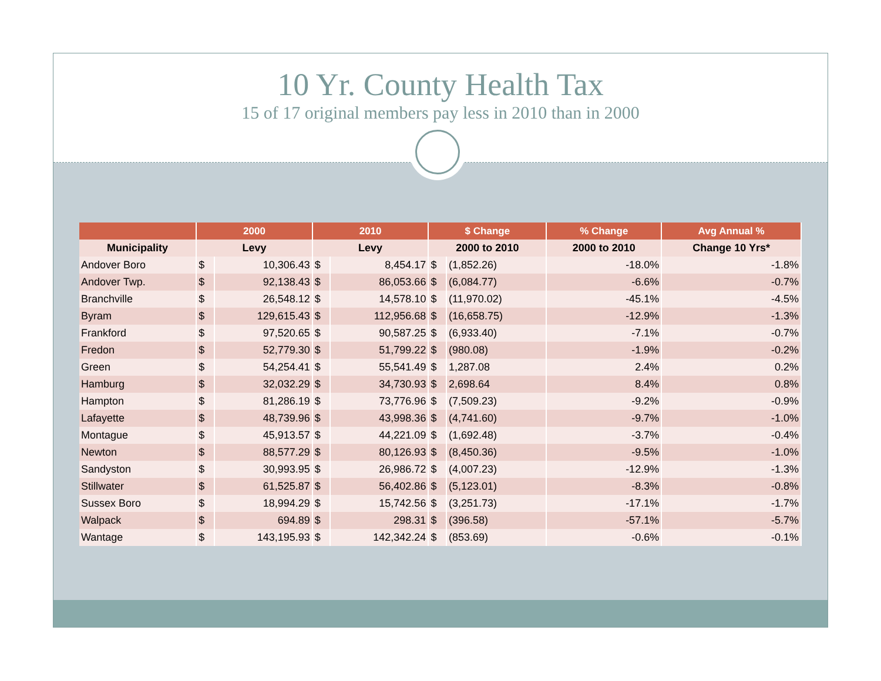10 Yr. County Health Tax
15 of 17 original members pay less in 2010 than in 2000
| | 2000 | | 2010 | | $ Change | | % Change | Avg Annual % |
| --- | --- | --- | --- | --- | --- | --- | --- | --- |
| Municipality | Levy | | Levy | | 2000 to 2010 | | 2000 to 2010 | Change 10 Yrs* |
| Andover Boro | $ | 10,306.43 | $ | 8,454.17 | $ | (1,852.26) | -18.0% | -1.8% |
| Andover Twp. | $ | 92,138.43 | $ | 86,053.66 | $ | (6,084.77) | -6.6% | -0.7% |
| Branchville | $ | 26,548.12 | $ | 14,578.10 | $ | (11,970.02) | -45.1% | -4.5% |
| Byram | $ | 129,615.43 | $ | 112,956.68 | $ | (16,658.75) | -12.9% | -1.3% |
| Frankford | $ | 97,520.65 | $ | 90,587.25 | $ | (6,933.40) | -7.1% | -0.7% |
| Fredon | $ | 52,779.30 | $ | 51,799.22 | $ | (980.08) | -1.9% | -0.2% |
| Green | $ | 54,254.41 | $ | 55,541.49 | $ | 1,287.08 | 2.4% | 0.2% |
| Hamburg | $ | 32,032.29 | $ | 34,730.93 | $ | 2,698.64 | 8.4% | 0.8% |
| Hampton | $ | 81,286.19 | $ | 73,776.96 | $ | (7,509.23) | -9.2% | -0.9% |
| Lafayette | $ | 48,739.96 | $ | 43,998.36 | $ | (4,741.60) | -9.7% | -1.0% |
| Montague | $ | 45,913.57 | $ | 44,221.09 | $ | (1,692.48) | -3.7% | -0.4% |
| Newton | $ | 88,577.29 | $ | 80,126.93 | $ | (8,450.36) | -9.5% | -1.0% |
| Sandyston | $ | 30,993.95 | $ | 26,986.72 | $ | (4,007.23) | -12.9% | -1.3% |
| Stillwater | $ | 61,525.87 | $ | 56,402.86 | $ | (5,123.01) | -8.3% | -0.8% |
| Sussex Boro | $ | 18,994.29 | $ | 15,742.56 | $ | (3,251.73) | -17.1% | -1.7% |
| Walpack | $ | 694.89 | $ | 298.31 | $ | (396.58) | -57.1% | -5.7% |
| Wantage | $ | 143,195.93 | $ | 142,342.24 | $ | (853.69) | -0.6% | -0.1% |